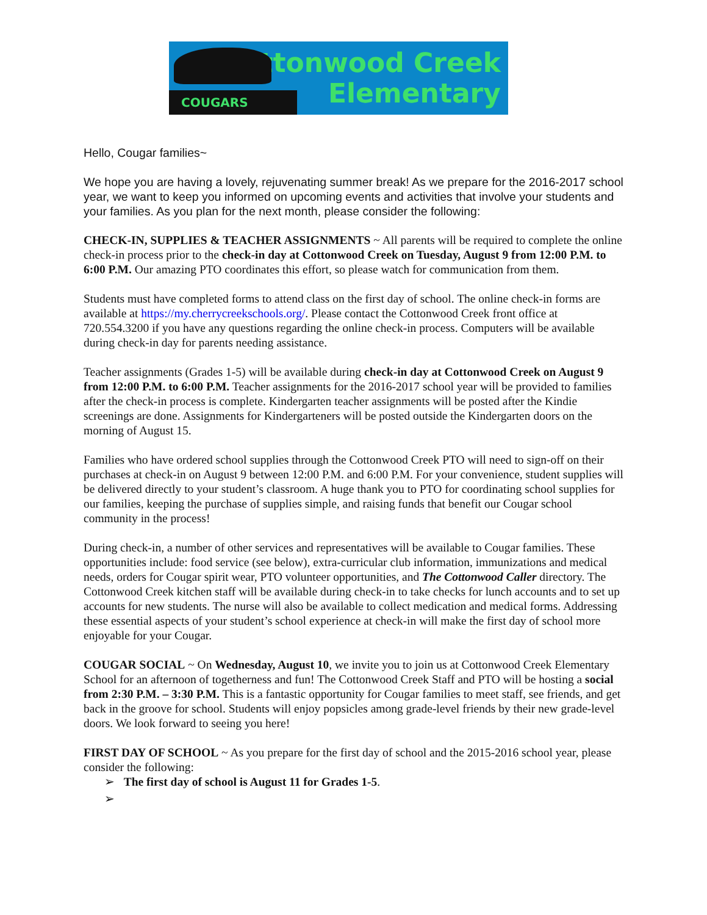Cottonwood Creek
Elementary
COUGARS
Hello, Cougar families~
We hope you are having a lovely, rejuvenating summer break! As we prepare for the 2016-2017 school year, we want to keep you informed on upcoming events and activities that involve your students and your families. As you plan for the next month, please consider the following:
CHECK-IN, SUPPLIES & TEACHER ASSIGNMENTS ~ All parents will be required to complete the online check-in process prior to the check-in day at Cottonwood Creek on Tuesday, August 9 from 12:00 P.M. to 6:00 P.M. Our amazing PTO coordinates this effort, so please watch for communication from them.
Students must have completed forms to attend class on the first day of school. The online check-in forms are available at https://my.cherrycreekschools.org/. Please contact the Cottonwood Creek front office at 720.554.3200 if you have any questions regarding the online check-in process. Computers will be available during check-in day for parents needing assistance.
Teacher assignments (Grades 1-5) will be available during check-in day at Cottonwood Creek on August 9 from 12:00 P.M. to 6:00 P.M. Teacher assignments for the 2016-2017 school year will be provided to families after the check-in process is complete. Kindergarten teacher assignments will be posted after the Kindie screenings are done. Assignments for Kindergarteners will be posted outside the Kindergarten doors on the morning of August 15.
Families who have ordered school supplies through the Cottonwood Creek PTO will need to sign-off on their purchases at check-in on August 9 between 12:00 P.M. and 6:00 P.M. For your convenience, student supplies will be delivered directly to your student’s classroom. A huge thank you to PTO for coordinating school supplies for our families, keeping the purchase of supplies simple, and raising funds that benefit our Cougar school community in the process!
During check-in, a number of other services and representatives will be available to Cougar families. These opportunities include: food service (see below), extra-curricular club information, immunizations and medical needs, orders for Cougar spirit wear, PTO volunteer opportunities, and The Cottonwood Caller directory. The Cottonwood Creek kitchen staff will be available during check-in to take checks for lunch accounts and to set up accounts for new students. The nurse will also be available to collect medication and medical forms. Addressing these essential aspects of your student’s school experience at check-in will make the first day of school more enjoyable for your Cougar.
COUGAR SOCIAL ~ On Wednesday, August 10, we invite you to join us at Cottonwood Creek Elementary School for an afternoon of togetherness and fun! The Cottonwood Creek Staff and PTO will be hosting a social from 2:30 P.M. – 3:30 P.M. This is a fantastic opportunity for Cougar families to meet staff, see friends, and get back in the groove for school. Students will enjoy popsicles among grade-level friends by their new grade-level doors. We look forward to seeing you here!
FIRST DAY OF SCHOOL ~ As you prepare for the first day of school and the 2015-2016 school year, please consider the following:
➢ The first day of school is August 11 for Grades 1-5.
➢